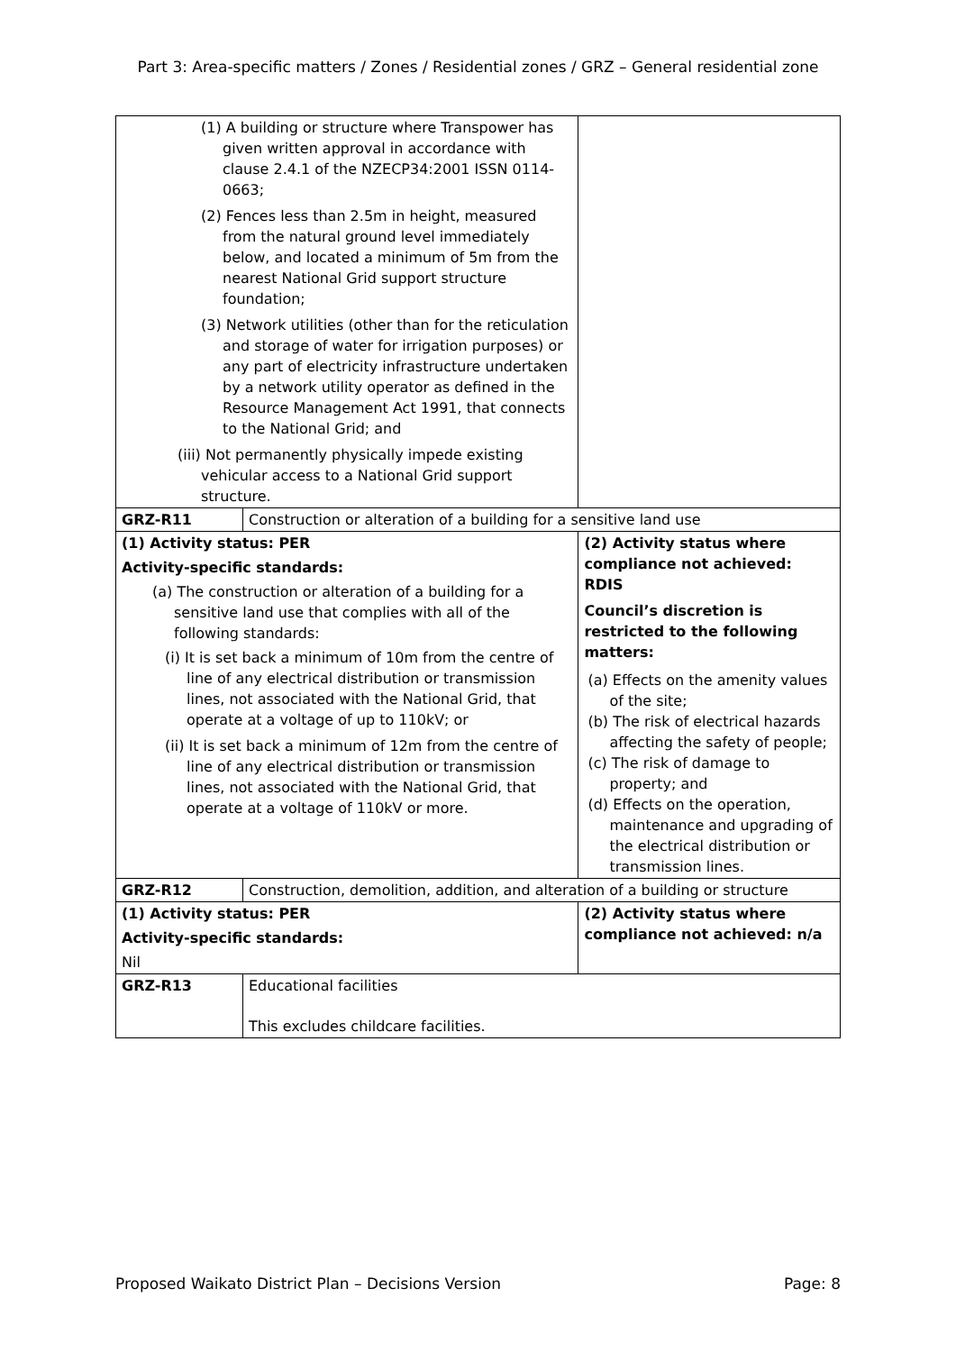Part 3: Area-specific matters / Zones / Residential zones / GRZ – General residential zone
| (1) A building or structure where Transpower has given written approval in accordance with clause 2.4.1 of the NZECP34:2001 ISSN 0114-0663; (2) Fences less than 2.5m in height, measured from the natural ground level immediately below, and located a minimum of 5m from the nearest National Grid support structure foundation; (3) Network utilities (other than for the reticulation and storage of water for irrigation purposes) or any part of electricity infrastructure undertaken by a network utility operator as defined in the Resource Management Act 1991, that connects to the National Grid; and (iii) Not permanently physically impede existing vehicular access to a National Grid support structure. | | |
| GRZ-R11 | Construction or alteration of a building for a sensitive land use | |
| (1) Activity status: PER Activity-specific standards: (a) The construction or alteration of a building for a sensitive land use that complies with all of the following standards: (i) It is set back a minimum of 10m from the centre of line of any electrical distribution or transmission lines, not associated with the National Grid, that operate at a voltage of up to 110kV; or (ii) It is set back a minimum of 12m from the centre of line of any electrical distribution or transmission lines, not associated with the National Grid, that operate at a voltage of 110kV or more. | | (2) Activity status where compliance not achieved: RDIS Council’s discretion is restricted to the following matters: (a) Effects on the amenity values of the site; (b) The risk of electrical hazards affecting the safety of people; (c) The risk of damage to property; and (d) Effects on the operation, maintenance and upgrading of the electrical distribution or transmission lines. |
| GRZ-R12 | Construction, demolition, addition, and alteration of a building or structure | |
| (1) Activity status: PER Activity-specific standards: Nil | | (2) Activity status where compliance not achieved: n/a |
| GRZ-R13 | Educational facilities This excludes childcare facilities. | |
Proposed Waikato District Plan – Decisions Version Page: 8